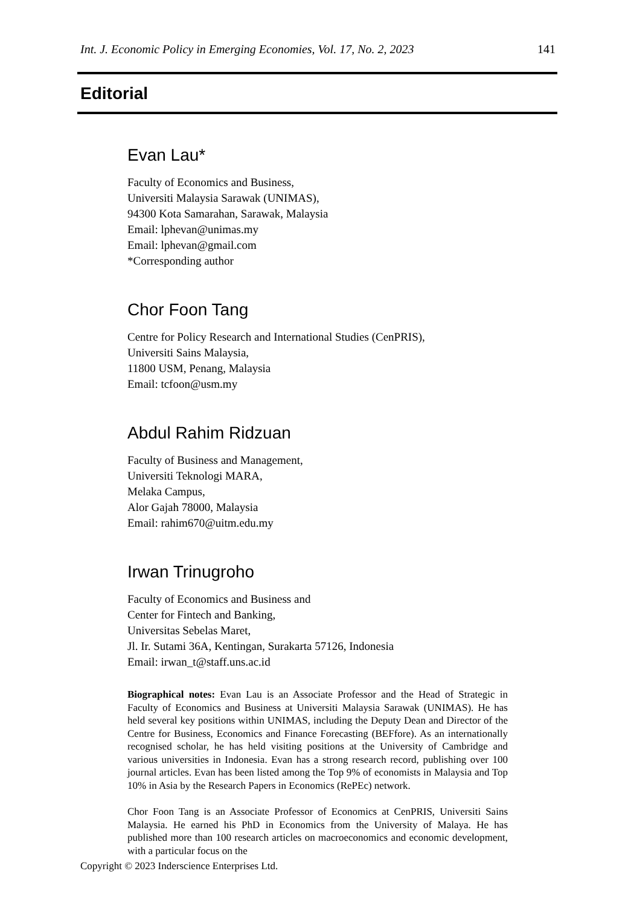Int. J. Economic Policy in Emerging Economies, Vol. 17, No. 2, 2023 141
Editorial
Evan Lau*
Faculty of Economics and Business,
Universiti Malaysia Sarawak (UNIMAS),
94300 Kota Samarahan, Sarawak, Malaysia
Email: lphevan@unimas.my
Email: lphevan@gmail.com
*Corresponding author
Chor Foon Tang
Centre for Policy Research and International Studies (CenPRIS),
Universiti Sains Malaysia,
11800 USM, Penang, Malaysia
Email: tcfoon@usm.my
Abdul Rahim Ridzuan
Faculty of Business and Management,
Universiti Teknologi MARA,
Melaka Campus,
Alor Gajah 78000, Malaysia
Email: rahim670@uitm.edu.my
Irwan Trinugroho
Faculty of Economics and Business and
Center for Fintech and Banking,
Universitas Sebelas Maret,
Jl. Ir. Sutami 36A, Kentingan, Surakarta 57126, Indonesia
Email: irwan_t@staff.uns.ac.id
Biographical notes: Evan Lau is an Associate Professor and the Head of Strategic in Faculty of Economics and Business at Universiti Malaysia Sarawak (UNIMAS). He has held several key positions within UNIMAS, including the Deputy Dean and Director of the Centre for Business, Economics and Finance Forecasting (BEFfore). As an internationally recognised scholar, he has held visiting positions at the University of Cambridge and various universities in Indonesia. Evan has a strong research record, publishing over 100 journal articles. Evan has been listed among the Top 9% of economists in Malaysia and Top 10% in Asia by the Research Papers in Economics (RePEc) network.
Chor Foon Tang is an Associate Professor of Economics at CenPRIS, Universiti Sains Malaysia. He earned his PhD in Economics from the University of Malaya. He has published more than 100 research articles on macroeconomics and economic development, with a particular focus on the
Copyright © 2023 Inderscience Enterprises Ltd.